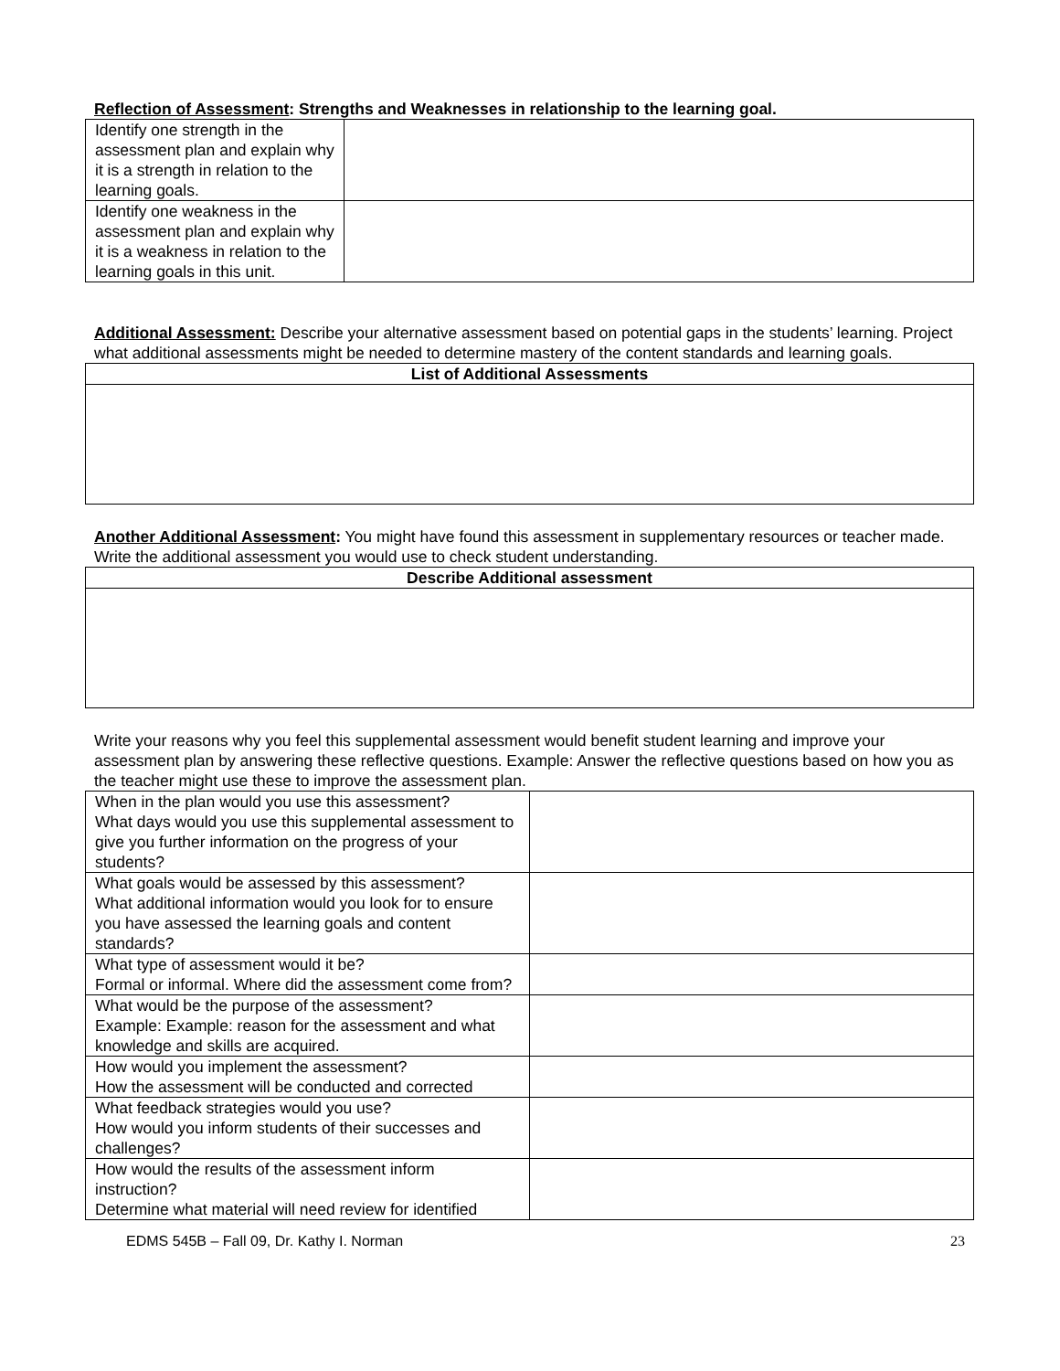Reflection of Assessment: Strengths and Weaknesses in relationship to the learning goal.
| Identify one strength in the assessment plan and explain why it is a strength in relation to the learning goals. | |
| Identify one weakness in the assessment plan and explain why it is a weakness in relation to the learning goals in this unit. | |
Additional Assessment: Describe your alternative assessment based on potential gaps in the students’ learning. Project what additional assessments might be needed to determine mastery of the content standards and learning goals.
| List of Additional Assessments |
| --- |
Another Additional Assessment: You might have found this assessment in supplementary resources or teacher made. Write the additional assessment you would use to check student understanding.
| Describe Additional assessment |
| --- |
Write your reasons why you feel this supplemental assessment would benefit student learning and improve your assessment plan by answering these reflective questions. Example: Answer the reflective questions based on how you as the teacher might use these to improve the assessment plan.
| When in the plan would you use this assessment? What days would you use this supplemental assessment to give you further information on the progress of your students? | |
| What goals would be assessed by this assessment? What additional information would you look for to ensure you have assessed the learning goals and content standards? | |
| What type of assessment would it be? Formal or informal. Where did the assessment come from? | |
| What would be the purpose of the assessment? Example: Example: reason for the assessment and what knowledge and skills are acquired. | |
| How would you implement the assessment? How the assessment will be conducted and corrected | |
| What feedback strategies would you use? How would you inform students of their successes and challenges? | |
| How would the results of the assessment inform instruction? Determine what material will need review for identified | |
EDMS 545B – Fall 09, Dr. Kathy I. Norman 23